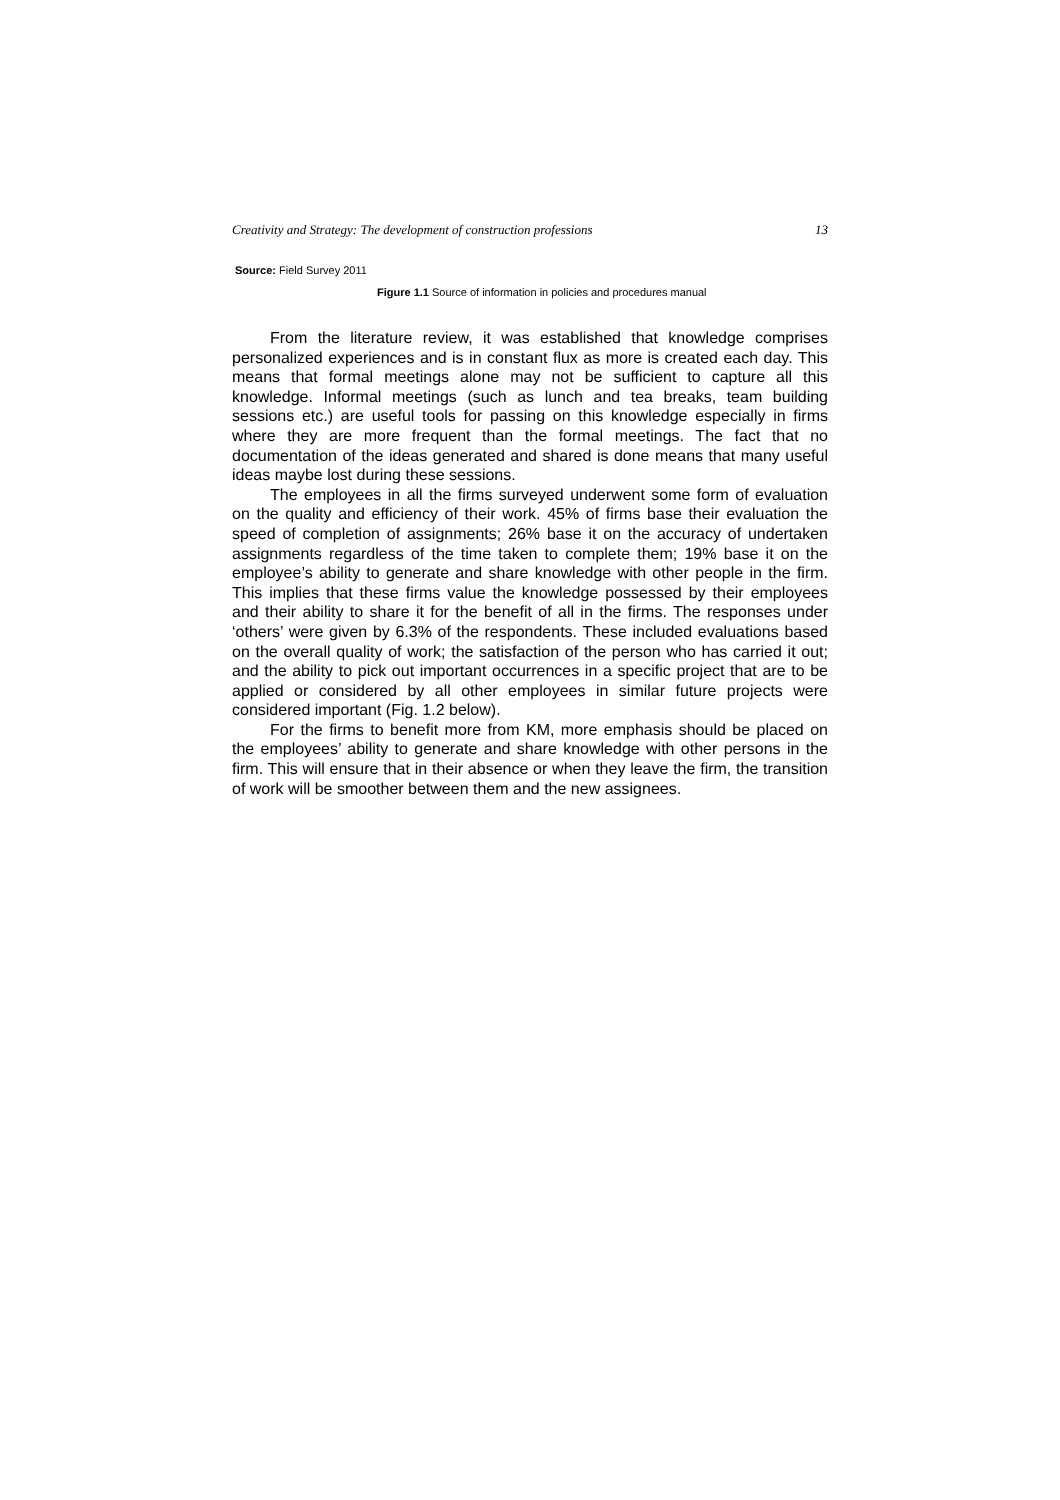Creativity and Strategy: The development of construction professions 13
Source: Field Survey 2011
Figure 1.1 Source of information in policies and procedures manual
From the literature review, it was established that knowledge comprises personalized experiences and is in constant flux as more is created each day. This means that formal meetings alone may not be sufficient to capture all this knowledge. Informal meetings (such as lunch and tea breaks, team building sessions etc.) are useful tools for passing on this knowledge especially in firms where they are more frequent than the formal meetings. The fact that no documentation of the ideas generated and shared is done means that many useful ideas maybe lost during these sessions.
The employees in all the firms surveyed underwent some form of evaluation on the quality and efficiency of their work. 45% of firms base their evaluation the speed of completion of assignments; 26% base it on the accuracy of undertaken assignments regardless of the time taken to complete them; 19% base it on the employee’s ability to generate and share knowledge with other people in the firm. This implies that these firms value the knowledge possessed by their employees and their ability to share it for the benefit of all in the firms. The responses under ‘others’ were given by 6.3% of the respondents. These included evaluations based on the overall quality of work; the satisfaction of the person who has carried it out; and the ability to pick out important occurrences in a specific project that are to be applied or considered by all other employees in similar future projects were considered important (Fig. 1.2 below).
For the firms to benefit more from KM, more emphasis should be placed on the employees’ ability to generate and share knowledge with other persons in the firm. This will ensure that in their absence or when they leave the firm, the transition of work will be smoother between them and the new assignees.